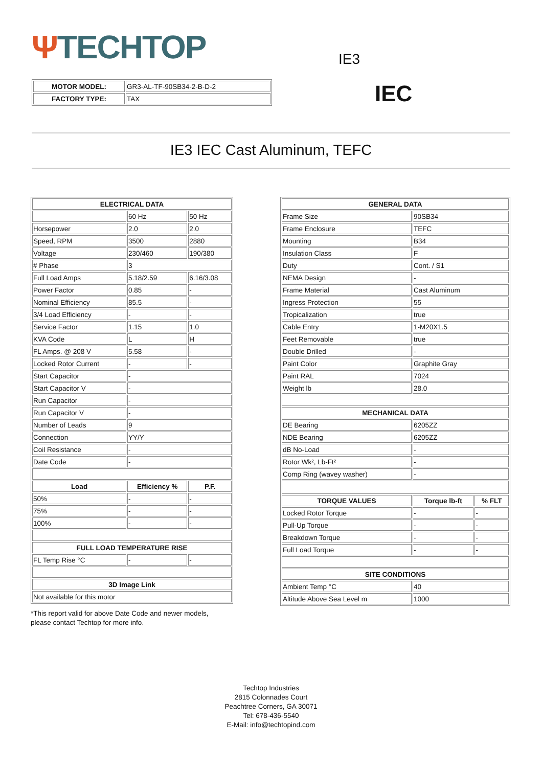ΨTECHTOP
IE3
| MOTOR MODEL: | GR3-AL-TF-90SB34-2-B-D-2 |
| FACTORY TYPE: | TAX |
IEC
IE3 IEC Cast Aluminum, TEFC
| ELECTRICAL DATA | | |
| --- | --- | --- |
| | 60 Hz | 50 Hz |
| Horsepower | 2.0 | 2.0 |
| Speed, RPM | 3500 | 2880 |
| Voltage | 230/460 | 190/380 |
| # Phase | 3 | |
| Full Load Amps | 5.18/2.59 | 6.16/3.08 |
| Power Factor | 0.85 | - |
| Nominal Efficiency | 85.5 | - |
| 3/4 Load Efficiency | - | - |
| Service Factor | 1.15 | 1.0 |
| KVA Code | L | H |
| FL Amps. @ 208 V | 5.58 | - |
| Locked Rotor Current | - | - |
| Start Capacitor | - | |
| Start Capacitor V | - | |
| Run Capacitor | - | |
| Run Capacitor V | - | |
| Number of Leads | 9 | |
| Connection | YY/Y | |
| Coil Resistance | - | |
| Date Code | - | |
| Load | Efficiency % | P.F. |
| 50% | - | - |
| 75% | - | - |
| 100% | - | - |
| FULL LOAD TEMPERATURE RISE | | |
| FL Temp Rise °C | - | - |
| 3D Image Link | | |
| Not available for this motor | | |
*This report valid for above Date Code and newer models,
please contact Techtop for more info.
| GENERAL DATA | | |
| --- | --- | --- |
| Frame Size | 90SB34 | |
| Frame Enclosure | TEFC | |
| Mounting | B34 | |
| Insulation Class | F | |
| Duty | Cont. / S1 | |
| NEMA Design | - | |
| Frame Material | Cast Aluminum | |
| Ingress Protection | 55 | |
| Tropicalization | true | |
| Cable Entry | 1-M20X1.5 | |
| Feet Removable | true | |
| Double Drilled | - | |
| Paint Color | Graphite Gray | |
| Paint RAL | 7024 | |
| Weight lb | 28.0 | |
| MECHANICAL DATA | | |
| DE Bearing | 6205ZZ | |
| NDE Bearing | 6205ZZ | |
| dB No-Load | - | |
| Rotor Wk², Lb-Ft² | - | |
| Comp Ring (wavey washer) | - | |
| TORQUE VALUES | Torque lb-ft | % FLT |
| Locked Rotor Torque | - | - |
| Pull-Up Torque | - | - |
| Breakdown Torque | - | - |
| Full Load Torque | - | - |
| SITE CONDITIONS | | |
| Ambient Temp °C | 40 | |
| Altitude Above Sea Level m | 1000 | |
Techtop Industries
2815 Colonnades Court
Peachtree Corners, GA 30071
Tel: 678-436-5540
E-Mail: info@techtopind.com